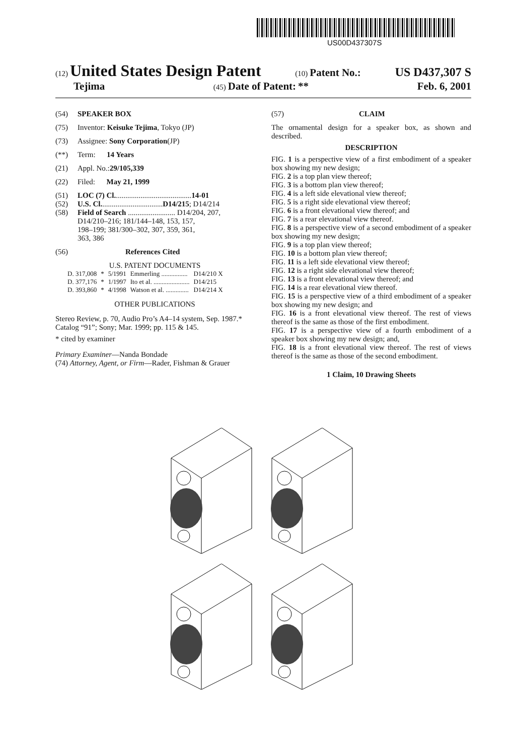US00D437307S
(12) United States Design Patent (10) Patent No.: US D437,307 S
Tejima (45) Date of Patent: ** Feb. 6, 2001
(54) SPEAKER BOX
(75) Inventor: Keisuke Tejima, Tokyo (JP)
(73) Assignee: Sony Corporation (JP)
(**) Term: 14 Years
(21) Appl. No.: 29/105,339
(22) Filed: May 21, 1999
(51) LOC (7) Cl. ........................................ 14-01
(52) U.S. Cl. ................................ D14/215; D14/214
(58) Field of Search ......................... D14/204, 207,
D14/210–216; 181/144–148, 153, 157,
198–199; 381/300–302, 307, 359, 361,
363, 386
(56) References Cited
U.S. PATENT DOCUMENTS
| D. 317,008 | * | 5/1991 | Emmerling ................ | D14/210 X |
| D. 377,176 | * | 1/1997 | Ito et al. ...................... | D14/215 |
| D. 393,860 | * | 4/1998 | Watson et al. .............. | D14/214 X |
OTHER PUBLICATIONS
Stereo Review, p. 70, Audio Pro’s A4–14 system, Sep. 1987.*
Catalog “91”; Sony; Mar. 1999; pp. 115 & 145.
* cited by examiner
Primary Examiner—Nanda Bondade
(74) Attorney, Agent, or Firm—Rader, Fishman & Grauer
(57) CLAIM
The ornamental design for a speaker box, as shown and described.
DESCRIPTION
FIG. 1 is a perspective view of a first embodiment of a speaker box showing my new design;
FIG. 2 is a top plan view thereof;
FIG. 3 is a bottom plan view thereof;
FIG. 4 is a left side elevational view thereof;
FIG. 5 is a right side elevational view thereof;
FIG. 6 is a front elevational view thereof; and
FIG. 7 is a rear elevational view thereof.
FIG. 8 is a perspective view of a second embodiment of a speaker box showing my new design;
FIG. 9 is a top plan view thereof;
FIG. 10 is a bottom plan view thereof;
FIG. 11 is a left side elevational view thereof;
FIG. 12 is a right side elevational view thereof;
FIG. 13 is a front elevational view thereof; and
FIG. 14 is a rear elevational view thereof.
FIG. 15 is a perspective view of a third embodiment of a speaker box showing my new design; and
FIG. 16 is a front elevational view thereof. The rest of views thereof is the same as those of the first embodiment.
FIG. 17 is a perspective view of a fourth embodiment of a speaker box showing my new design; and,
FIG. 18 is a front elevational view thereof. The rest of views thereof is the same as those of the second embodiment.
1 Claim, 10 Drawing Sheets